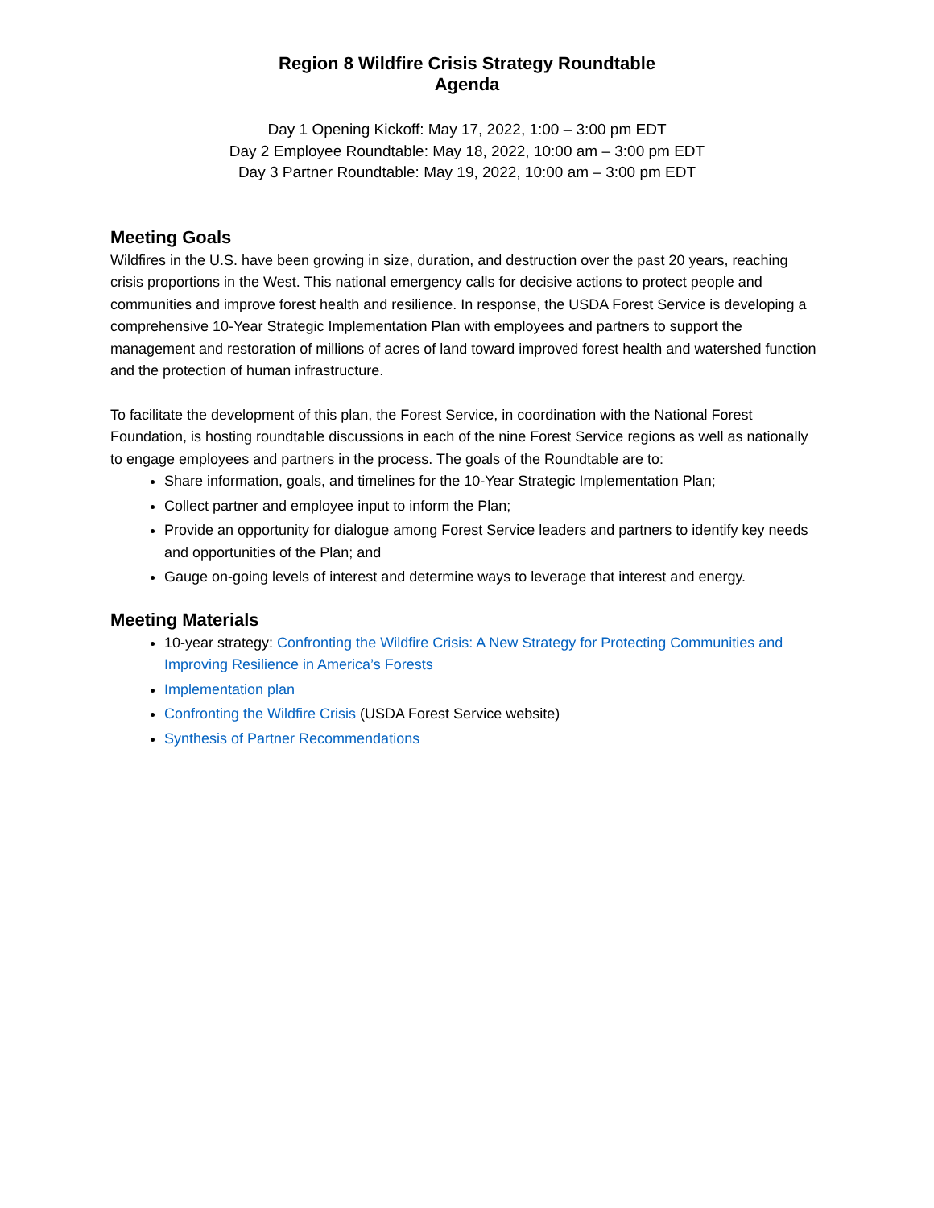Region 8 Wildfire Crisis Strategy Roundtable
Agenda
Day 1 Opening Kickoff: May 17, 2022, 1:00 – 3:00 pm EDT
Day 2 Employee Roundtable: May 18, 2022, 10:00 am – 3:00 pm EDT
Day 3 Partner Roundtable: May 19, 2022, 10:00 am – 3:00 pm EDT
Meeting Goals
Wildfires in the U.S. have been growing in size, duration, and destruction over the past 20 years, reaching crisis proportions in the West. This national emergency calls for decisive actions to protect people and communities and improve forest health and resilience. In response, the USDA Forest Service is developing a comprehensive 10-Year Strategic Implementation Plan with employees and partners to support the management and restoration of millions of acres of land toward improved forest health and watershed function and the protection of human infrastructure.
To facilitate the development of this plan, the Forest Service, in coordination with the National Forest Foundation, is hosting roundtable discussions in each of the nine Forest Service regions as well as nationally to engage employees and partners in the process. The goals of the Roundtable are to:
Share information, goals, and timelines for the 10-Year Strategic Implementation Plan;
Collect partner and employee input to inform the Plan;
Provide an opportunity for dialogue among Forest Service leaders and partners to identify key needs and opportunities of the Plan; and
Gauge on-going levels of interest and determine ways to leverage that interest and energy.
Meeting Materials
10-year strategy: Confronting the Wildfire Crisis: A New Strategy for Protecting Communities and Improving Resilience in America’s Forests
Implementation plan
Confronting the Wildfire Crisis (USDA Forest Service website)
Synthesis of Partner Recommendations